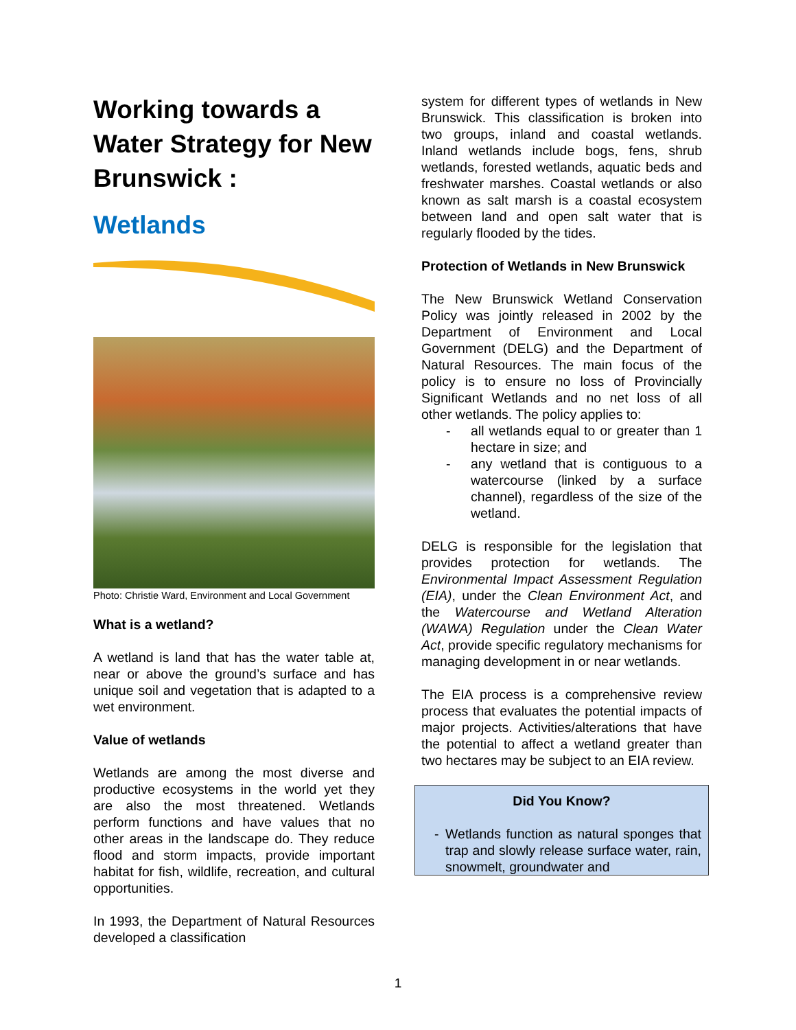Working towards a Water Strategy for New Brunswick :
Wetlands
Photo: Christie Ward, Environment and Local Government
What is a wetland?
A wetland is land that has the water table at, near or above the ground’s surface and has unique soil and vegetation that is adapted to a wet environment.
Value of wetlands
Wetlands are among the most diverse and productive ecosystems in the world yet they are also the most threatened. Wetlands perform functions and have values that no other areas in the landscape do. They reduce flood and storm impacts, provide important habitat for fish, wildlife, recreation, and cultural opportunities.
In 1993, the Department of Natural Resources developed a classification
system for different types of wetlands in New Brunswick. This classification is broken into two groups, inland and coastal wetlands. Inland wetlands include bogs, fens, shrub wetlands, forested wetlands, aquatic beds and freshwater marshes. Coastal wetlands or also known as salt marsh is a coastal ecosystem between land and open salt water that is regularly flooded by the tides.
Protection of Wetlands in New Brunswick
The New Brunswick Wetland Conservation Policy was jointly released in 2002 by the Department of Environment and Local Government (DELG) and the Department of Natural Resources. The main focus of the policy is to ensure no loss of Provincially Significant Wetlands and no net loss of all other wetlands. The policy applies to:
- all wetlands equal to or greater than 1 hectare in size; and
- any wetland that is contiguous to a watercourse (linked by a surface channel), regardless of the size of the wetland.
DELG is responsible for the legislation that provides protection for wetlands. The Environmental Impact Assessment Regulation (EIA), under the Clean Environment Act, and the Watercourse and Wetland Alteration (WAWA) Regulation under the Clean Water Act, provide specific regulatory mechanisms for managing development in or near wetlands.
The EIA process is a comprehensive review process that evaluates the potential impacts of major projects. Activities/alterations that have the potential to affect a wetland greater than two hectares may be subject to an EIA review.
Did You Know?
- Wetlands function as natural sponges that trap and slowly release surface water, rain, snowmelt, groundwater and
1